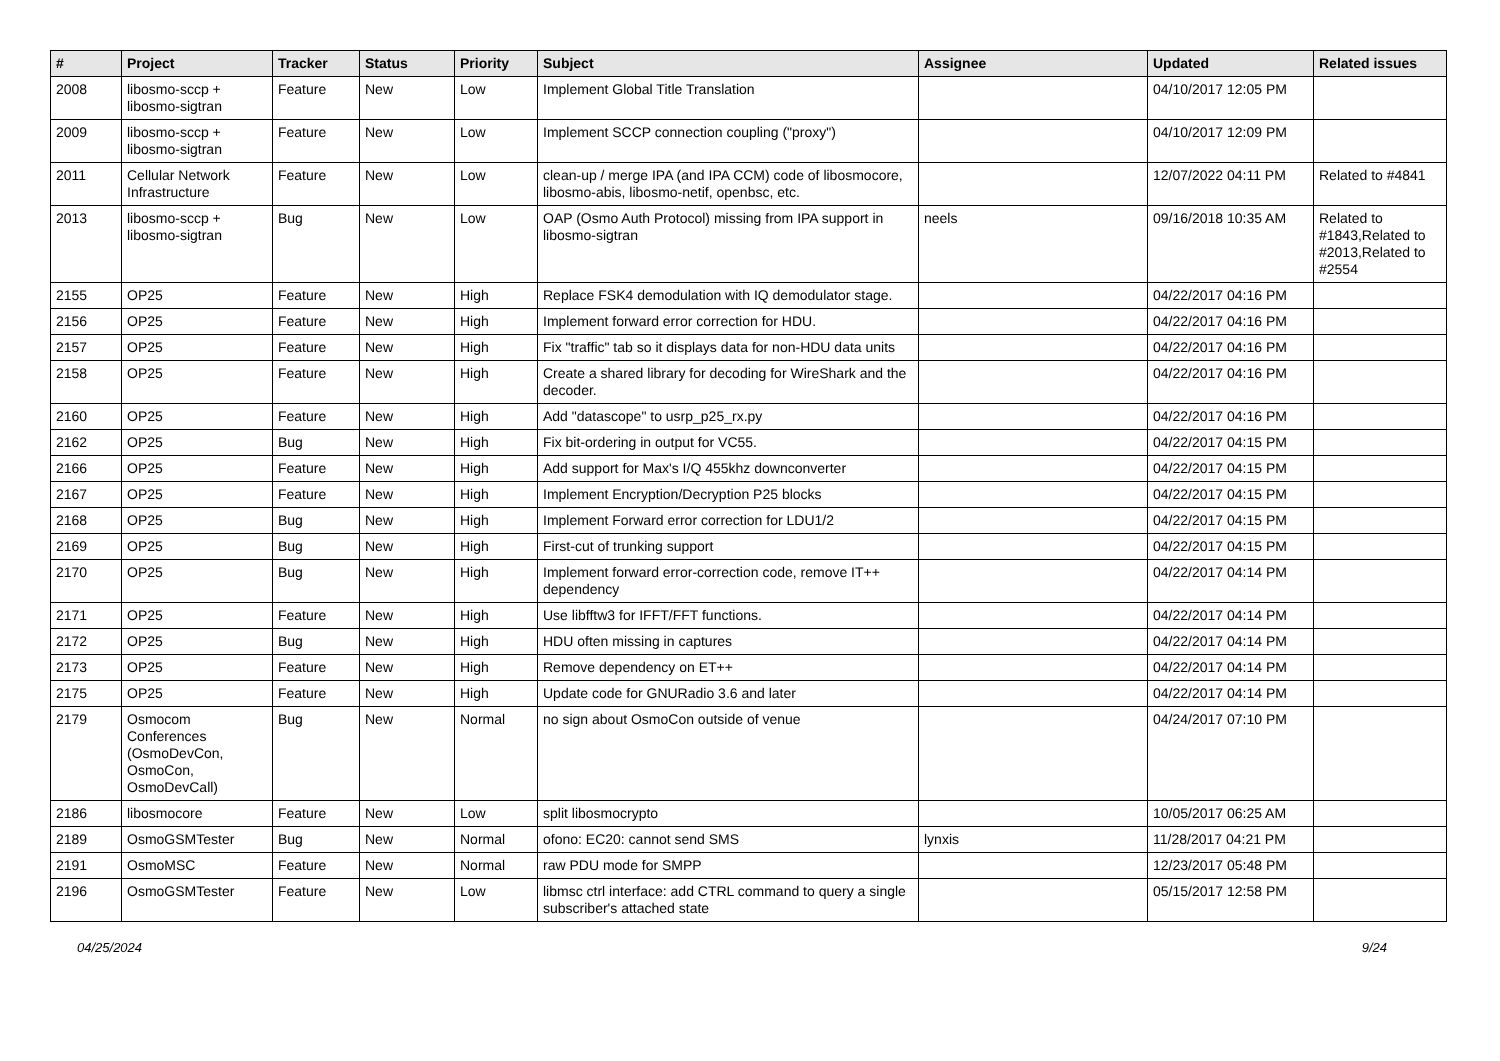| # | Project | Tracker | Status | Priority | Subject | Assignee | Updated | Related issues |
| --- | --- | --- | --- | --- | --- | --- | --- | --- |
| 2008 | libosmo-sccp + libosmo-sigtran | Feature | New | Low | Implement Global Title Translation | | 04/10/2017 12:05 PM | |
| 2009 | libosmo-sccp + libosmo-sigtran | Feature | New | Low | Implement SCCP connection coupling ("proxy") | | 04/10/2017 12:09 PM | |
| 2011 | Cellular Network Infrastructure | Feature | New | Low | clean-up / merge IPA (and IPA CCM) code of libosmocore, libosmo-abis, libosmo-netif, openbsc, etc. | | 12/07/2022 04:11 PM | Related to #4841 |
| 2013 | libosmo-sccp + libosmo-sigtran | Bug | New | Low | OAP (Osmo Auth Protocol) missing from IPA support in libosmo-sigtran | neels | 09/16/2018 10:35 AM | Related to #1843,Related to #2013,Related to #2554 |
| 2155 | OP25 | Feature | New | High | Replace FSK4 demodulation with IQ demodulator stage. | | 04/22/2017 04:16 PM | |
| 2156 | OP25 | Feature | New | High | Implement forward error correction for HDU. | | 04/22/2017 04:16 PM | |
| 2157 | OP25 | Feature | New | High | Fix "traffic" tab so it displays data for non-HDU data units | | 04/22/2017 04:16 PM | |
| 2158 | OP25 | Feature | New | High | Create a shared library for decoding for WireShark and the decoder. | | 04/22/2017 04:16 PM | |
| 2160 | OP25 | Feature | New | High | Add "datascope" to usrp_p25_rx.py | | 04/22/2017 04:16 PM | |
| 2162 | OP25 | Bug | New | High | Fix bit-ordering in output for VC55. | | 04/22/2017 04:15 PM | |
| 2166 | OP25 | Feature | New | High | Add support for Max's I/Q 455khz downconverter | | 04/22/2017 04:15 PM | |
| 2167 | OP25 | Feature | New | High | Implement Encryption/Decryption P25 blocks | | 04/22/2017 04:15 PM | |
| 2168 | OP25 | Bug | New | High | Implement Forward error correction for LDU1/2 | | 04/22/2017 04:15 PM | |
| 2169 | OP25 | Bug | New | High | First-cut of trunking support | | 04/22/2017 04:15 PM | |
| 2170 | OP25 | Bug | New | High | Implement forward error-correction code, remove IT++ dependency | | 04/22/2017 04:14 PM | |
| 2171 | OP25 | Feature | New | High | Use libfftw3 for IFFT/FFT functions. | | 04/22/2017 04:14 PM | |
| 2172 | OP25 | Bug | New | High | HDU often missing in captures | | 04/22/2017 04:14 PM | |
| 2173 | OP25 | Feature | New | High | Remove dependency on ET++ | | 04/22/2017 04:14 PM | |
| 2175 | OP25 | Feature | New | High | Update code for GNURadio 3.6 and later | | 04/22/2017 04:14 PM | |
| 2179 | Osmocom Conferences (OsmoDevCon, OsmoCon, OsmoDevCall) | Bug | New | Normal | no sign about OsmoCon outside of venue | | 04/24/2017 07:10 PM | |
| 2186 | libosmocore | Feature | New | Low | split libosmocrypto | | 10/05/2017 06:25 AM | |
| 2189 | OsmoGSMTester | Bug | New | Normal | ofono: EC20: cannot send SMS | lynxis | 11/28/2017 04:21 PM | |
| 2191 | OsmoMSC | Feature | New | Normal | raw PDU mode for SMPP | | 12/23/2017 05:48 PM | |
| 2196 | OsmoGSMTester | Feature | New | Low | libmsc ctrl interface: add CTRL command to query a single subscriber's attached state | | 05/15/2017 12:58 PM | |
04/25/2024 9/24